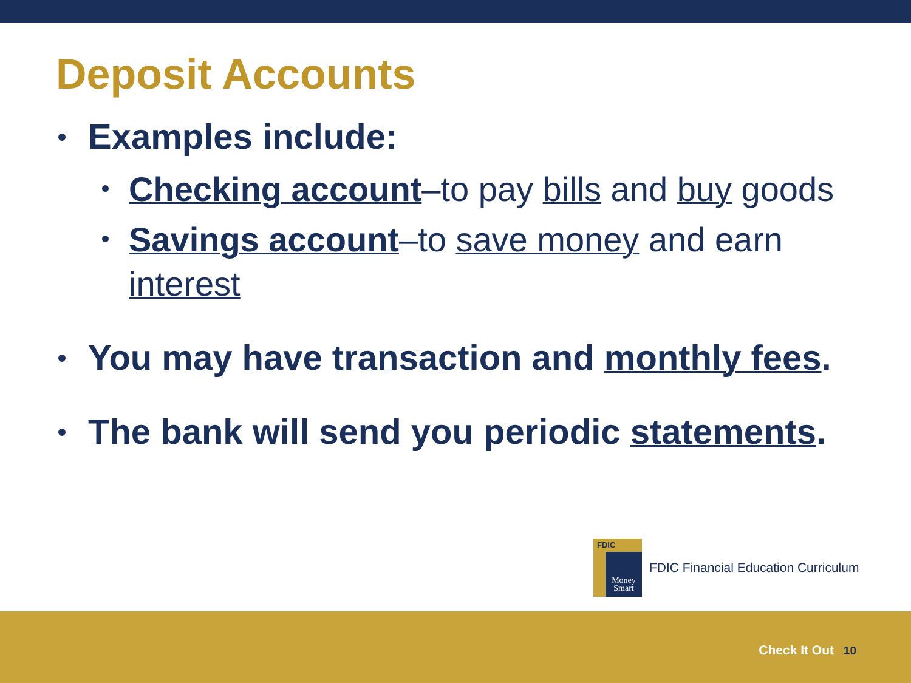Deposit Accounts
Examples include:
Checking account–to pay bills and buy goods
Savings account–to save money and earn interest
You may have transaction and monthly fees.
The bank will send you periodic statements.
FDIC
Money
Smart
FDIC Financial Education Curriculum
Check It Out 10